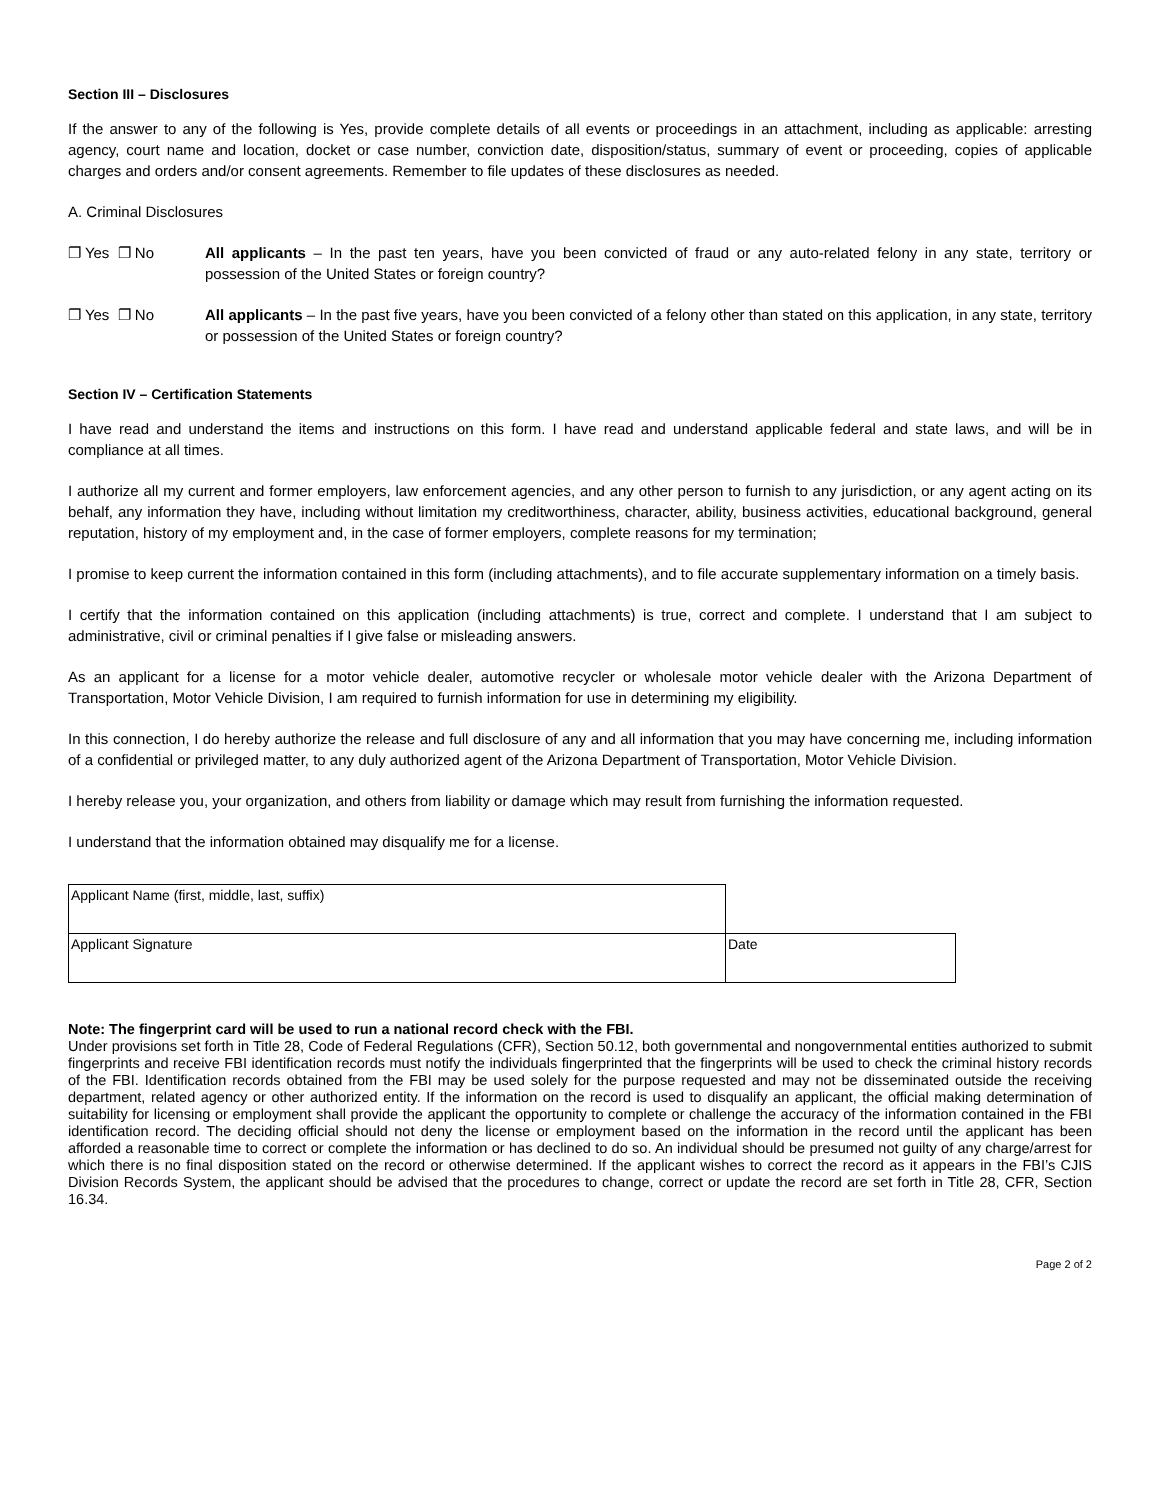Section III – Disclosures
If the answer to any of the following is Yes, provide complete details of all events or proceedings in an attachment, including as applicable: arresting agency, court name and location, docket or case number, conviction date, disposition/status, summary of event or proceeding, copies of applicable charges and orders and/or consent agreements. Remember to file updates of these disclosures as needed.
A. Criminal Disclosures
❐ Yes ❐ No All applicants – In the past ten years, have you been convicted of fraud or any auto-related felony in any state, territory or possession of the United States or foreign country?
❐ Yes ❐ No All applicants – In the past five years, have you been convicted of a felony other than stated on this application, in any state, territory or possession of the United States or foreign country?
Section IV – Certification Statements
I have read and understand the items and instructions on this form. I have read and understand applicable federal and state laws, and will be in compliance at all times.
I authorize all my current and former employers, law enforcement agencies, and any other person to furnish to any jurisdiction, or any agent acting on its behalf, any information they have, including without limitation my creditworthiness, character, ability, business activities, educational background, general reputation, history of my employment and, in the case of former employers, complete reasons for my termination;
I promise to keep current the information contained in this form (including attachments), and to file accurate supplementary information on a timely basis.
I certify that the information contained on this application (including attachments) is true, correct and complete. I understand that I am subject to administrative, civil or criminal penalties if I give false or misleading answers.
As an applicant for a license for a motor vehicle dealer, automotive recycler or wholesale motor vehicle dealer with the Arizona Department of Transportation, Motor Vehicle Division, I am required to furnish information for use in determining my eligibility.
In this connection, I do hereby authorize the release and full disclosure of any and all information that you may have concerning me, including information of a confidential or privileged matter, to any duly authorized agent of the Arizona Department of Transportation, Motor Vehicle Division.
I hereby release you, your organization, and others from liability or damage which may result from furnishing the information requested.
I understand that the information obtained may disqualify me for a license.
| Applicant Name (first, middle, last, suffix) | |
| Applicant Signature | Date |
Note: The fingerprint card will be used to run a national record check with the FBI.
Under provisions set forth in Title 28, Code of Federal Regulations (CFR), Section 50.12, both governmental and nongovernmental entities authorized to submit fingerprints and receive FBI identification records must notify the individuals fingerprinted that the fingerprints will be used to check the criminal history records of the FBI. Identification records obtained from the FBI may be used solely for the purpose requested and may not be disseminated outside the receiving department, related agency or other authorized entity. If the information on the record is used to disqualify an applicant, the official making determination of suitability for licensing or employment shall provide the applicant the opportunity to complete or challenge the accuracy of the information contained in the FBI identification record. The deciding official should not deny the license or employment based on the information in the record until the applicant has been afforded a reasonable time to correct or complete the information or has declined to do so. An individual should be presumed not guilty of any charge/arrest for which there is no final disposition stated on the record or otherwise determined. If the applicant wishes to correct the record as it appears in the FBI’s CJIS Division Records System, the applicant should be advised that the procedures to change, correct or update the record are set forth in Title 28, CFR, Section 16.34.
Page 2 of 2